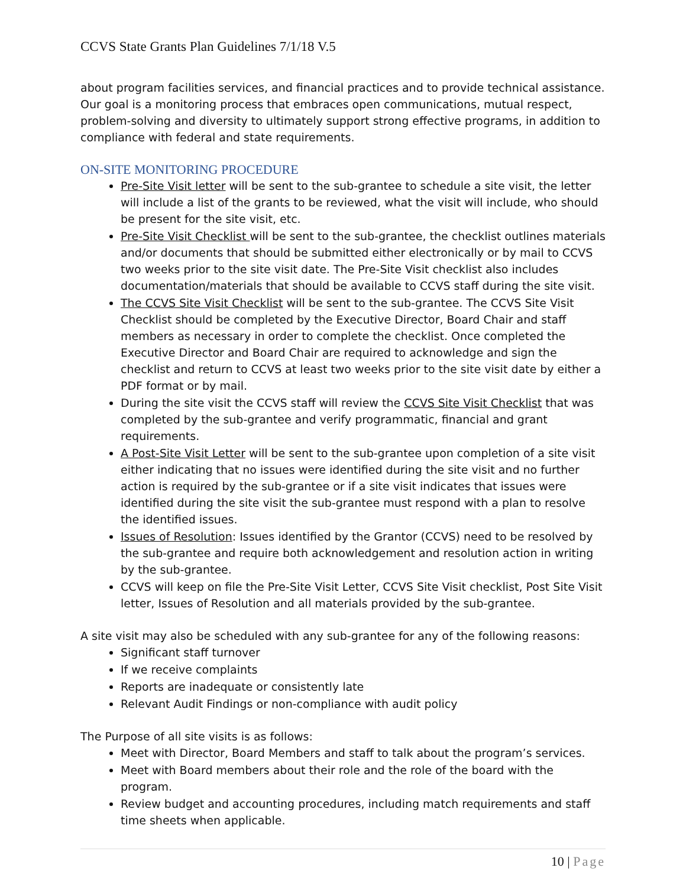CCVS State Grants Plan Guidelines 7/1/18 V.5
about program facilities services, and financial practices and to provide technical assistance. Our goal is a monitoring process that embraces open communications, mutual respect, problem-solving and diversity to ultimately support strong effective programs, in addition to compliance with federal and state requirements.
ON-SITE MONITORING PROCEDURE
Pre-Site Visit letter will be sent to the sub-grantee to schedule a site visit, the letter will include a list of the grants to be reviewed, what the visit will include, who should be present for the site visit, etc.
Pre-Site Visit Checklist will be sent to the sub-grantee, the checklist outlines materials and/or documents that should be submitted either electronically or by mail to CCVS two weeks prior to the site visit date. The Pre-Site Visit checklist also includes documentation/materials that should be available to CCVS staff during the site visit.
The CCVS Site Visit Checklist will be sent to the sub-grantee. The CCVS Site Visit Checklist should be completed by the Executive Director, Board Chair and staff members as necessary in order to complete the checklist. Once completed the Executive Director and Board Chair are required to acknowledge and sign the checklist and return to CCVS at least two weeks prior to the site visit date by either a PDF format or by mail.
During the site visit the CCVS staff will review the CCVS Site Visit Checklist that was completed by the sub-grantee and verify programmatic, financial and grant requirements.
A Post-Site Visit Letter will be sent to the sub-grantee upon completion of a site visit either indicating that no issues were identified during the site visit and no further action is required by the sub-grantee or if a site visit indicates that issues were identified during the site visit the sub-grantee must respond with a plan to resolve the identified issues.
Issues of Resolution: Issues identified by the Grantor (CCVS) need to be resolved by the sub-grantee and require both acknowledgement and resolution action in writing by the sub-grantee.
CCVS will keep on file the Pre-Site Visit Letter, CCVS Site Visit checklist, Post Site Visit letter, Issues of Resolution and all materials provided by the sub-grantee.
A site visit may also be scheduled with any sub-grantee for any of the following reasons:
Significant staff turnover
If we receive complaints
Reports are inadequate or consistently late
Relevant Audit Findings or non-compliance with audit policy
The Purpose of all site visits is as follows:
Meet with Director, Board Members and staff to talk about the program’s services.
Meet with Board members about their role and the role of the board with the program.
Review budget and accounting procedures, including match requirements and staff time sheets when applicable.
10 | Page